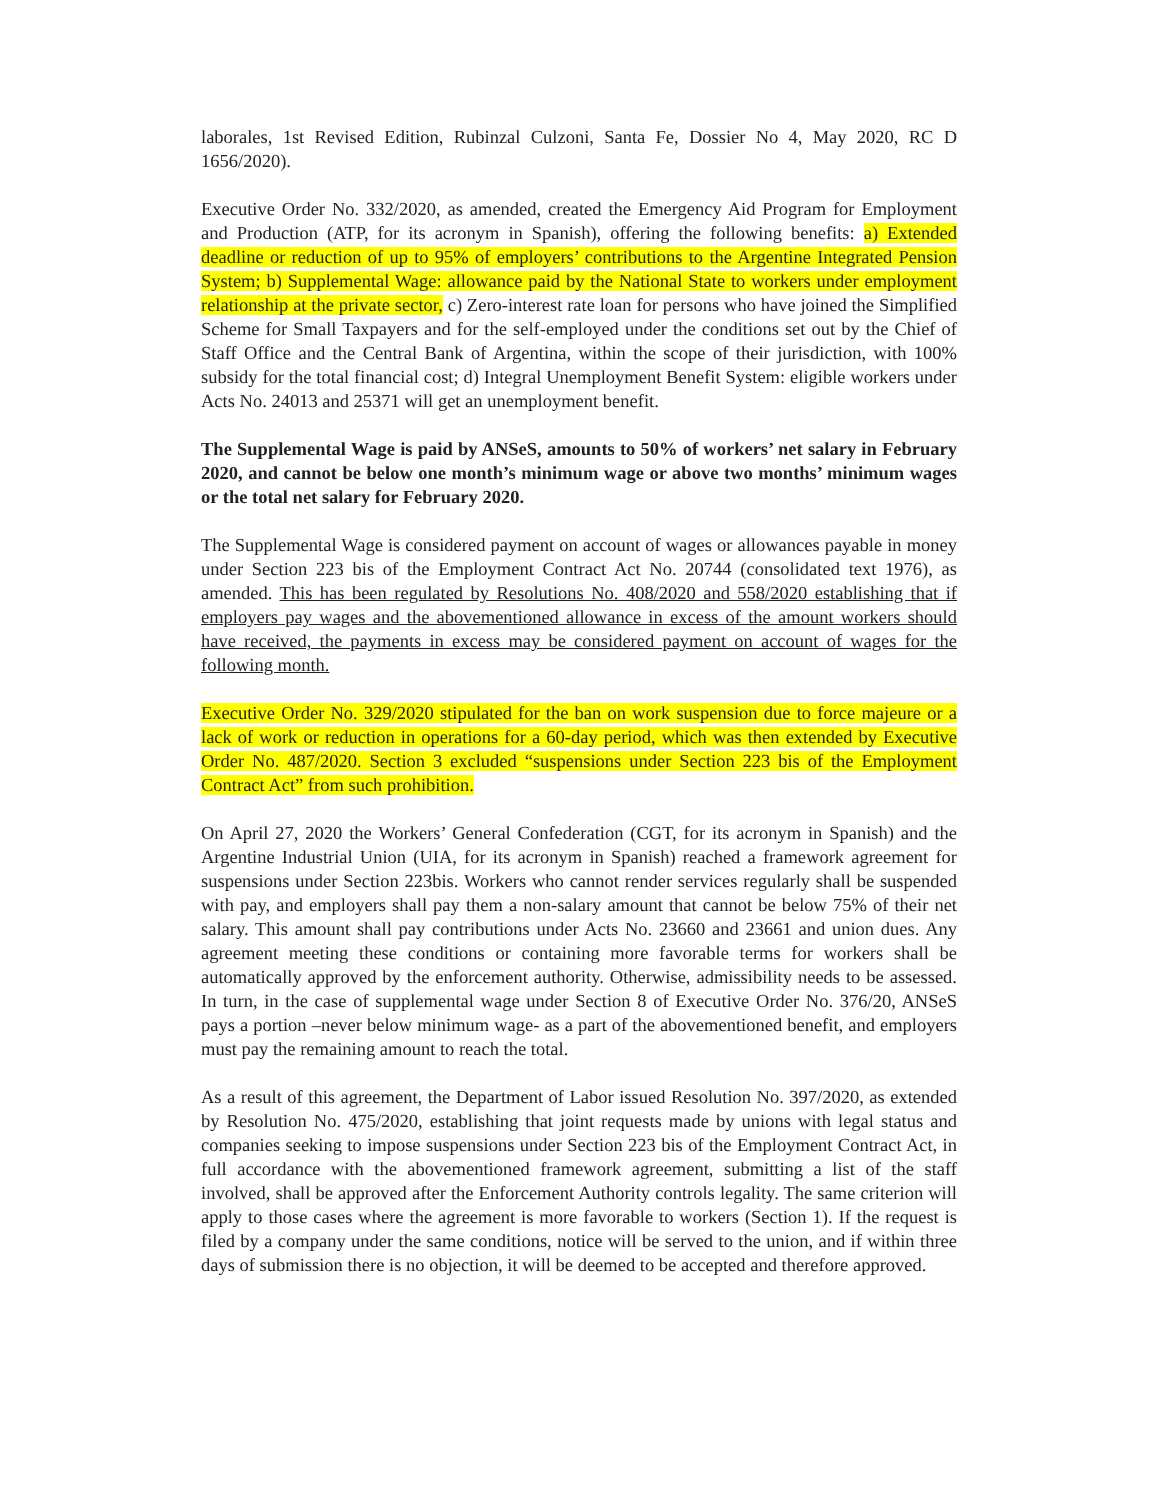laborales, 1st Revised Edition, Rubinzal Culzoni, Santa Fe, Dossier No 4, May 2020, RC D 1656/2020).
Executive Order No. 332/2020, as amended, created the Emergency Aid Program for Employment and Production (ATP, for its acronym in Spanish), offering the following benefits: a) Extended deadline or reduction of up to 95% of employers’ contributions to the Argentine Integrated Pension System; b) Supplemental Wage: allowance paid by the National State to workers under employment relationship at the private sector, c) Zero-interest rate loan for persons who have joined the Simplified Scheme for Small Taxpayers and for the self-employed under the conditions set out by the Chief of Staff Office and the Central Bank of Argentina, within the scope of their jurisdiction, with 100% subsidy for the total financial cost; d) Integral Unemployment Benefit System: eligible workers under Acts No. 24013 and 25371 will get an unemployment benefit.
The Supplemental Wage is paid by ANSeS, amounts to 50% of workers’ net salary in February 2020, and cannot be below one month’s minimum wage or above two months’ minimum wages or the total net salary for February 2020.
The Supplemental Wage is considered payment on account of wages or allowances payable in money under Section 223 bis of the Employment Contract Act No. 20744 (consolidated text 1976), as amended. This has been regulated by Resolutions No. 408/2020 and 558/2020 establishing that if employers pay wages and the abovementioned allowance in excess of the amount workers should have received, the payments in excess may be considered payment on account of wages for the following month.
Executive Order No. 329/2020 stipulated for the ban on work suspension due to force majeure or a lack of work or reduction in operations for a 60-day period, which was then extended by Executive Order No. 487/2020. Section 3 excluded “suspensions under Section 223 bis of the Employment Contract Act” from such prohibition.
On April 27, 2020 the Workers’ General Confederation (CGT, for its acronym in Spanish) and the Argentine Industrial Union (UIA, for its acronym in Spanish) reached a framework agreement for suspensions under Section 223bis. Workers who cannot render services regularly shall be suspended with pay, and employers shall pay them a non-salary amount that cannot be below 75% of their net salary. This amount shall pay contributions under Acts No. 23660 and 23661 and union dues. Any agreement meeting these conditions or containing more favorable terms for workers shall be automatically approved by the enforcement authority. Otherwise, admissibility needs to be assessed. In turn, in the case of supplemental wage under Section 8 of Executive Order No. 376/20, ANSeS pays a portion –never below minimum wage- as a part of the abovementioned benefit, and employers must pay the remaining amount to reach the total.
As a result of this agreement, the Department of Labor issued Resolution No. 397/2020, as extended by Resolution No. 475/2020, establishing that joint requests made by unions with legal status and companies seeking to impose suspensions under Section 223 bis of the Employment Contract Act, in full accordance with the abovementioned framework agreement, submitting a list of the staff involved, shall be approved after the Enforcement Authority controls legality. The same criterion will apply to those cases where the agreement is more favorable to workers (Section 1). If the request is filed by a company under the same conditions, notice will be served to the union, and if within three days of submission there is no objection, it will be deemed to be accepted and therefore approved.